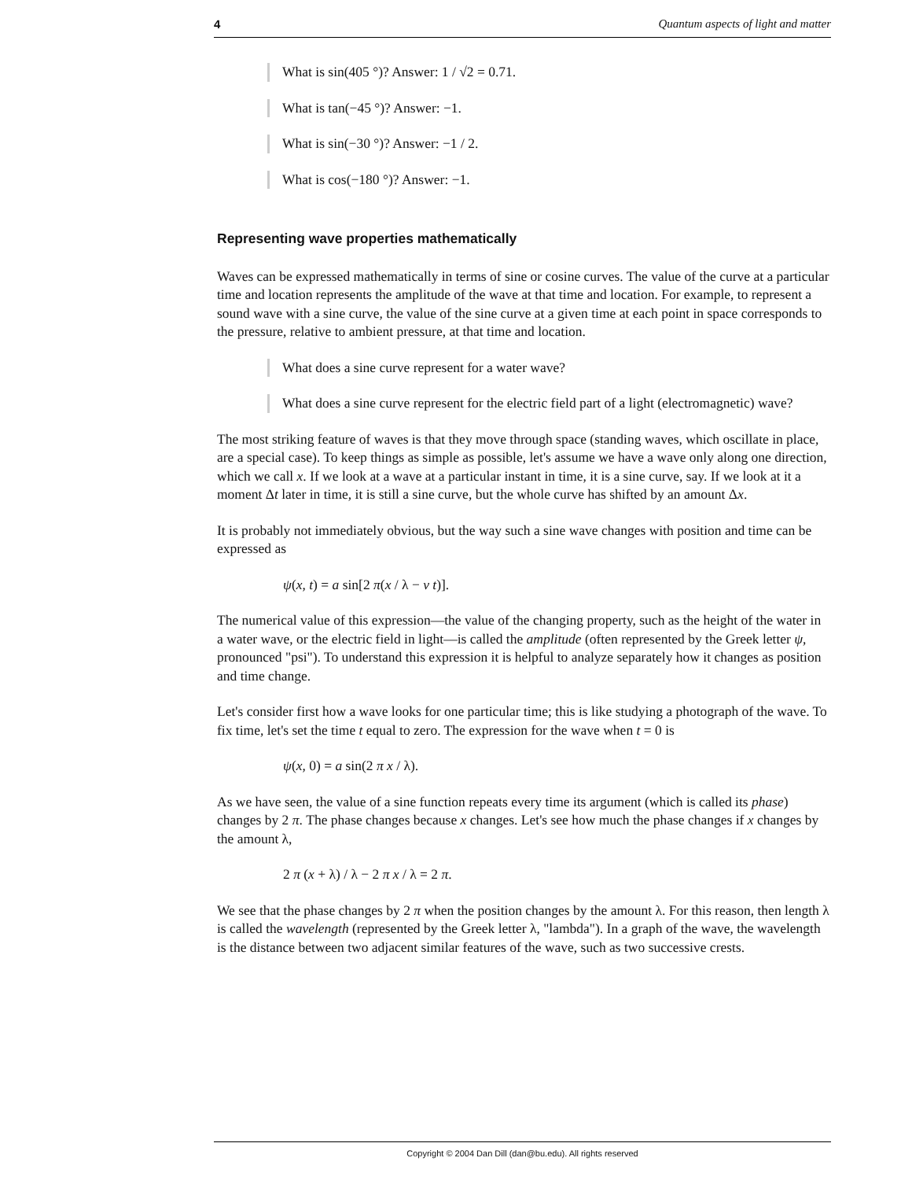4 Quantum aspects of light and matter
What is sin(405 °)? Answer: 1 / √2 = 0.71.
What is tan(−45 °)? Answer: −1.
What is sin(−30 °)? Answer: −1 / 2.
What is cos(−180 °)? Answer: −1.
Representing wave properties mathematically
Waves can be expressed mathematically in terms of sine or cosine curves. The value of the curve at a particular time and location represents the amplitude of the wave at that time and location. For example, to represent a sound wave with a sine curve, the value of the sine curve at a given time at each point in space corresponds to the pressure, relative to ambient pressure, at that time and location.
What does a sine curve represent for a water wave?
What does a sine curve represent for the electric field part of a light (electromagnetic) wave?
The most striking feature of waves is that they move through space (standing waves, which oscillate in place, are a special case). To keep things as simple as possible, let's assume we have a wave only along one direction, which we call x. If we look at a wave at a particular instant in time, it is a sine curve, say. If we look at it a moment Δt later in time, it is still a sine curve, but the whole curve has shifted by an amount Δx.
It is probably not immediately obvious, but the way such a sine wave changes with position and time can be expressed as
ψ(x, t) = a sin[2 π(x / λ − ν t)].
The numerical value of this expression—the value of the changing property, such as the height of the water in a water wave, or the electric field in light—is called the amplitude (often represented by the Greek letter ψ, pronounced "psi"). To understand this expression it is helpful to analyze separately how it changes as position and time change.
Let's consider first how a wave looks for one particular time; this is like studying a photograph of the wave. To fix time, let's set the time t equal to zero. The expression for the wave when t = 0 is
ψ(x, 0) = a sin(2 π x / λ).
As we have seen, the value of a sine function repeats every time its argument (which is called its phase) changes by 2 π. The phase changes because x changes. Let's see how much the phase changes if x changes by the amount λ,
2 π (x + λ) / λ − 2 π x / λ = 2 π.
We see that the phase changes by 2 π when the position changes by the amount λ. For this reason, then length λ is called the wavelength (represented by the Greek letter λ, "lambda"). In a graph of the wave, the wavelength is the distance between two adjacent similar features of the wave, such as two successive crests.
Copyright © 2004 Dan Dill (dan@bu.edu). All rights reserved